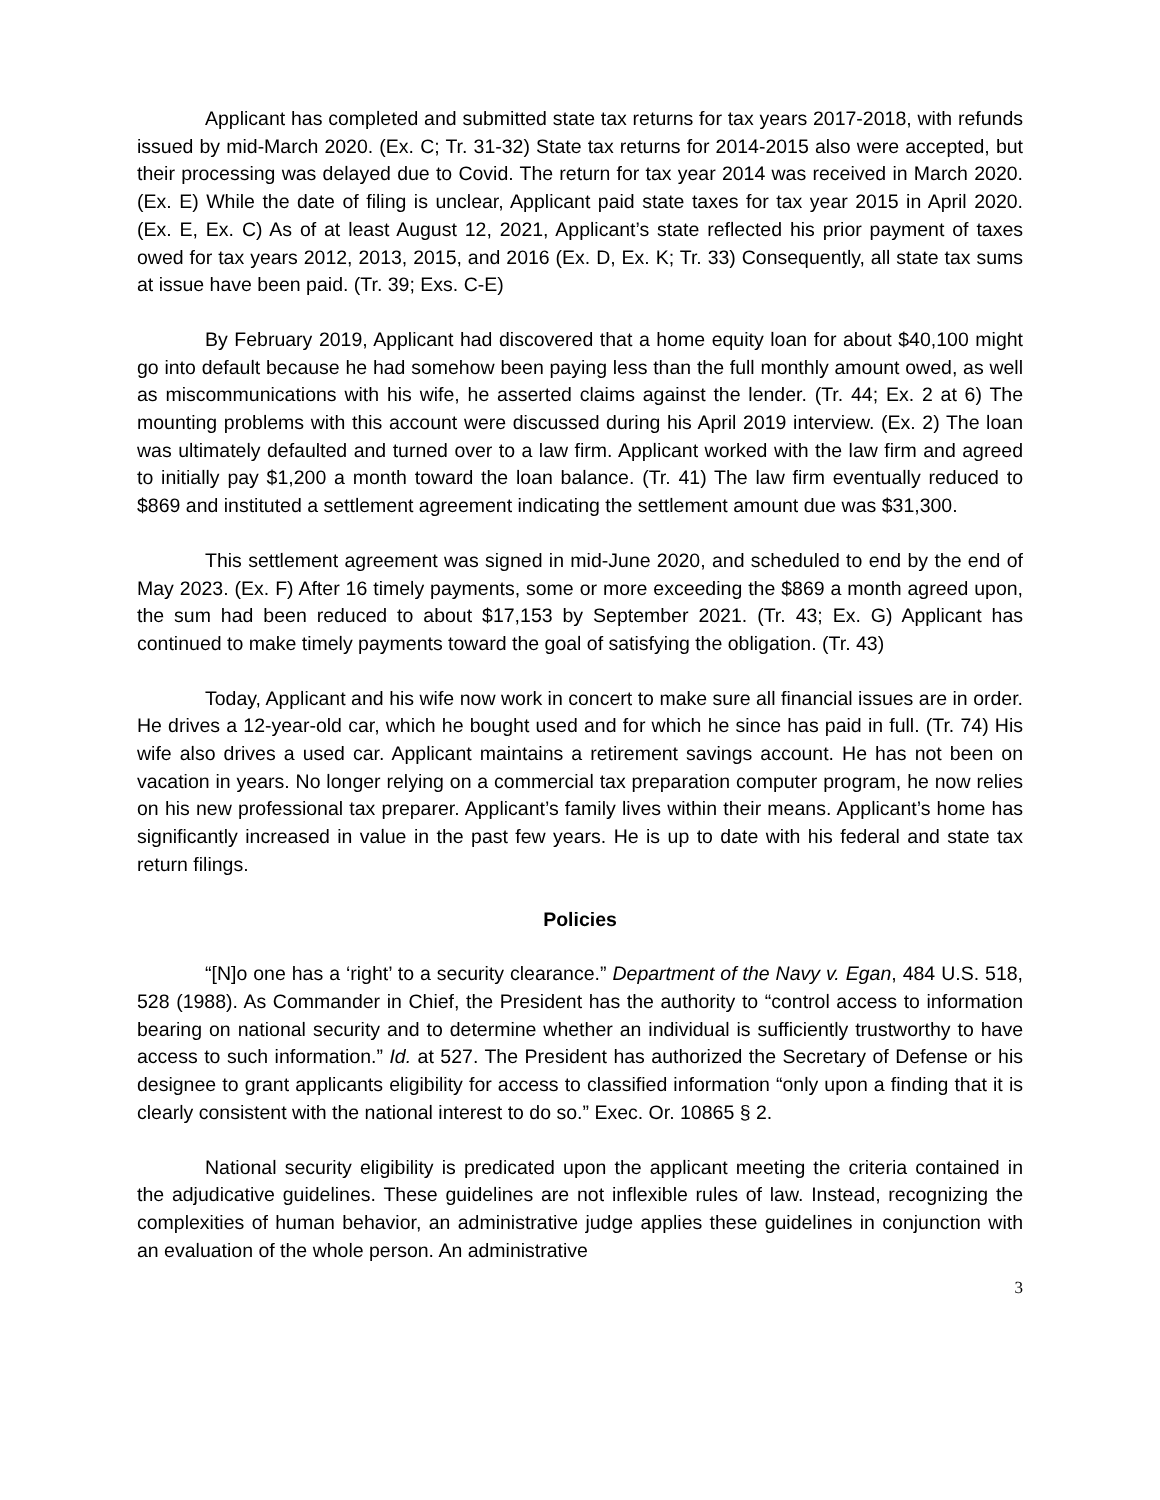Applicant has completed and submitted state tax returns for tax years 2017-2018, with refunds issued by mid-March 2020. (Ex. C; Tr. 31-32) State tax returns for 2014-2015 also were accepted, but their processing was delayed due to Covid. The return for tax year 2014 was received in March 2020. (Ex. E) While the date of filing is unclear, Applicant paid state taxes for tax year 2015 in April 2020. (Ex. E, Ex. C) As of at least August 12, 2021, Applicant’s state reflected his prior payment of taxes owed for tax years 2012, 2013, 2015, and 2016 (Ex. D, Ex. K; Tr. 33) Consequently, all state tax sums at issue have been paid. (Tr. 39; Exs. C-E)
By February 2019, Applicant had discovered that a home equity loan for about $40,100 might go into default because he had somehow been paying less than the full monthly amount owed, as well as miscommunications with his wife, he asserted claims against the lender. (Tr. 44; Ex. 2 at 6) The mounting problems with this account were discussed during his April 2019 interview. (Ex. 2) The loan was ultimately defaulted and turned over to a law firm. Applicant worked with the law firm and agreed to initially pay $1,200 a month toward the loan balance. (Tr. 41) The law firm eventually reduced to $869 and instituted a settlement agreement indicating the settlement amount due was $31,300.
This settlement agreement was signed in mid-June 2020, and scheduled to end by the end of May 2023. (Ex. F) After 16 timely payments, some or more exceeding the $869 a month agreed upon, the sum had been reduced to about $17,153 by September 2021. (Tr. 43; Ex. G) Applicant has continued to make timely payments toward the goal of satisfying the obligation. (Tr. 43)
Today, Applicant and his wife now work in concert to make sure all financial issues are in order. He drives a 12-year-old car, which he bought used and for which he since has paid in full. (Tr. 74) His wife also drives a used car. Applicant maintains a retirement savings account. He has not been on vacation in years. No longer relying on a commercial tax preparation computer program, he now relies on his new professional tax preparer. Applicant’s family lives within their means. Applicant’s home has significantly increased in value in the past few years. He is up to date with his federal and state tax return filings.
Policies
“[N]o one has a ‘right’ to a security clearance.” Department of the Navy v. Egan, 484 U.S. 518, 528 (1988). As Commander in Chief, the President has the authority to “control access to information bearing on national security and to determine whether an individual is sufficiently trustworthy to have access to such information.” Id. at 527. The President has authorized the Secretary of Defense or his designee to grant applicants eligibility for access to classified information “only upon a finding that it is clearly consistent with the national interest to do so.” Exec. Or. 10865 § 2.
National security eligibility is predicated upon the applicant meeting the criteria contained in the adjudicative guidelines. These guidelines are not inflexible rules of law. Instead, recognizing the complexities of human behavior, an administrative judge applies these guidelines in conjunction with an evaluation of the whole person. An administrative
3